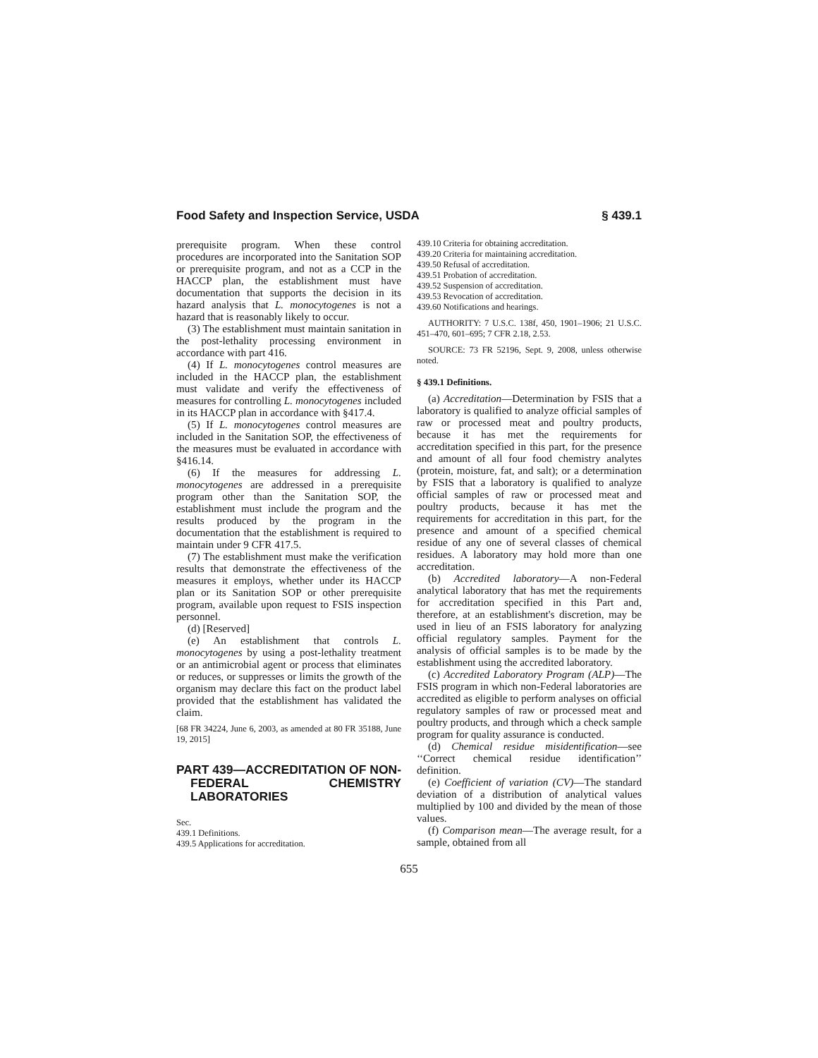Food Safety and Inspection Service, USDA § 439.1
prerequisite program. When these control procedures are incorporated into the Sanitation SOP or prerequisite program, and not as a CCP in the HACCP plan, the establishment must have documentation that supports the decision in its hazard analysis that L. monocytogenes is not a hazard that is reasonably likely to occur.
(3) The establishment must maintain sanitation in the post-lethality processing environment in accordance with part 416.
(4) If L. monocytogenes control measures are included in the HACCP plan, the establishment must validate and verify the effectiveness of measures for controlling L. monocytogenes included in its HACCP plan in accordance with §417.4.
(5) If L. monocytogenes control measures are included in the Sanitation SOP, the effectiveness of the measures must be evaluated in accordance with §416.14.
(6) If the measures for addressing L. monocytogenes are addressed in a prerequisite program other than the Sanitation SOP, the establishment must include the program and the results produced by the program in the documentation that the establishment is required to maintain under 9 CFR 417.5.
(7) The establishment must make the verification results that demonstrate the effectiveness of the measures it employs, whether under its HACCP plan or its Sanitation SOP or other prerequisite program, available upon request to FSIS inspection personnel.
(d) [Reserved]
(e) An establishment that controls L. monocytogenes by using a post-lethality treatment or an antimicrobial agent or process that eliminates or reduces, or suppresses or limits the growth of the organism may declare this fact on the product label provided that the establishment has validated the claim.
[68 FR 34224, June 6, 2003, as amended at 80 FR 35188, June 19, 2015]
PART 439—ACCREDITATION OF NON-FEDERAL CHEMISTRY LABORATORIES
Sec.
439.1 Definitions.
439.5 Applications for accreditation.
439.10 Criteria for obtaining accreditation.
439.20 Criteria for maintaining accreditation.
439.50 Refusal of accreditation.
439.51 Probation of accreditation.
439.52 Suspension of accreditation.
439.53 Revocation of accreditation.
439.60 Notifications and hearings.
AUTHORITY: 7 U.S.C. 138f, 450, 1901–1906; 21 U.S.C. 451–470, 601–695; 7 CFR 2.18, 2.53.
SOURCE: 73 FR 52196, Sept. 9, 2008, unless otherwise noted.
§ 439.1 Definitions.
(a) Accreditation—Determination by FSIS that a laboratory is qualified to analyze official samples of raw or processed meat and poultry products, because it has met the requirements for accreditation specified in this part, for the presence and amount of all four food chemistry analytes (protein, moisture, fat, and salt); or a determination by FSIS that a laboratory is qualified to analyze official samples of raw or processed meat and poultry products, because it has met the requirements for accreditation in this part, for the presence and amount of a specified chemical residue of any one of several classes of chemical residues. A laboratory may hold more than one accreditation.
(b) Accredited laboratory—A non-Federal analytical laboratory that has met the requirements for accreditation specified in this Part and, therefore, at an establishment's discretion, may be used in lieu of an FSIS laboratory for analyzing official regulatory samples. Payment for the analysis of official samples is to be made by the establishment using the accredited laboratory.
(c) Accredited Laboratory Program (ALP)—The FSIS program in which non-Federal laboratories are accredited as eligible to perform analyses on official regulatory samples of raw or processed meat and poultry products, and through which a check sample program for quality assurance is conducted.
(d) Chemical residue misidentification—see ‘‘Correct chemical residue identification’’ definition.
(e) Coefficient of variation (CV)—The standard deviation of a distribution of analytical values multiplied by 100 and divided by the mean of those values.
(f) Comparison mean—The average result, for a sample, obtained from all
655